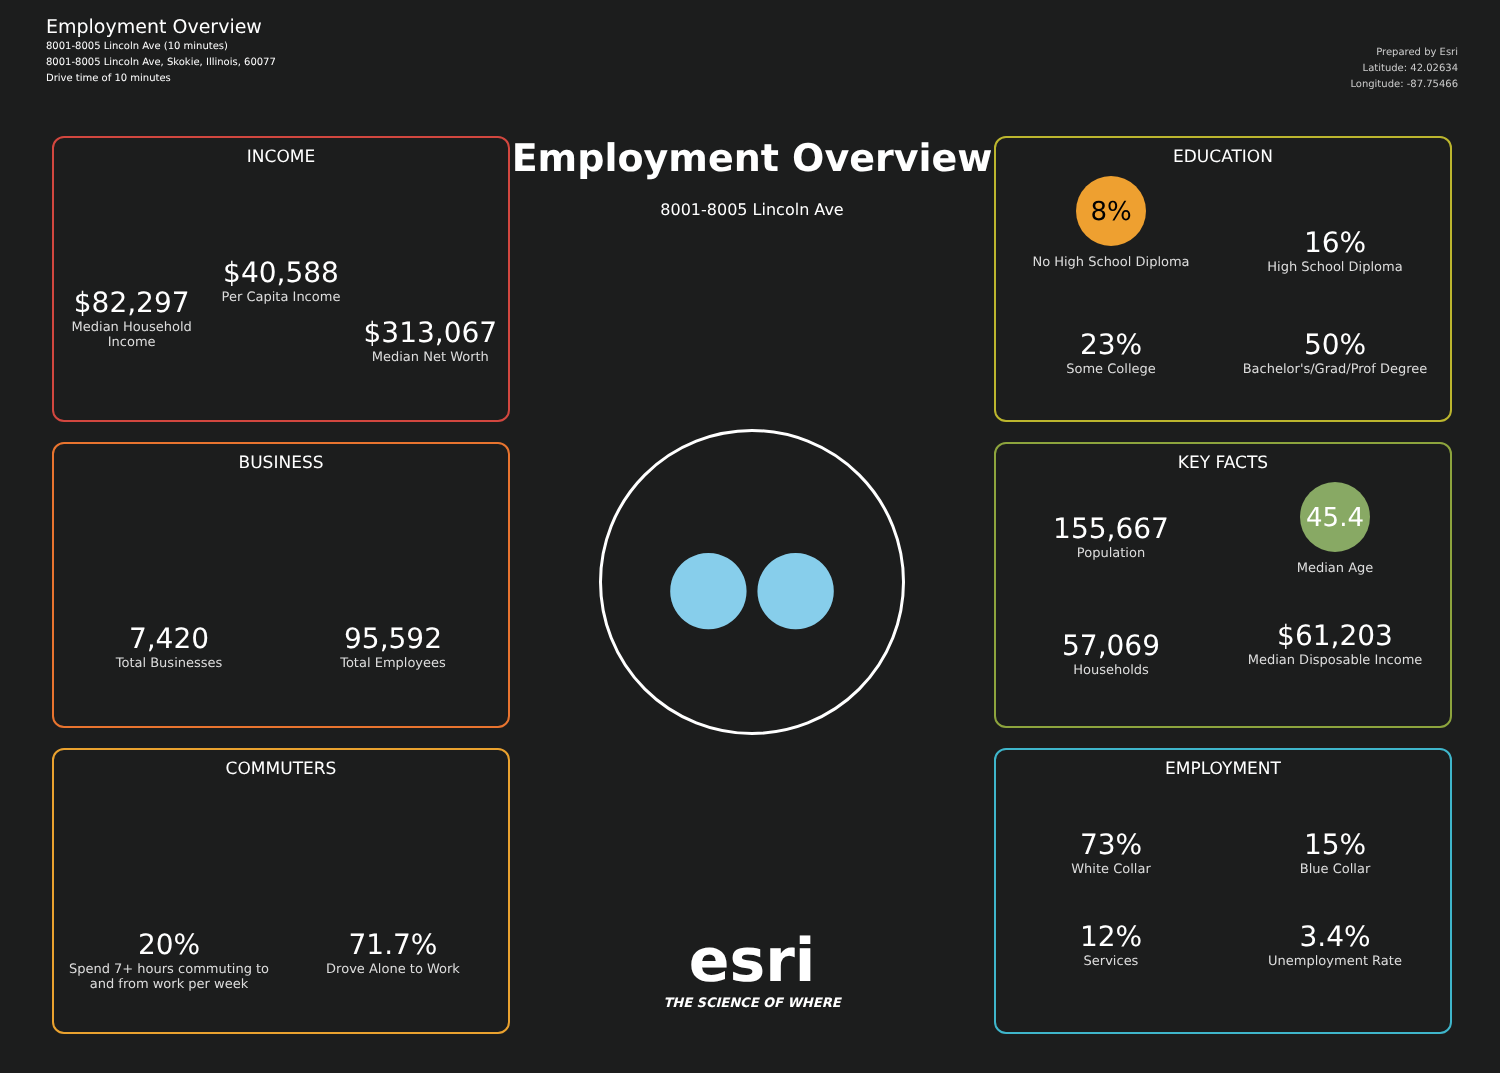Employment Overview
8001-8005 Lincoln Ave (10 minutes)
8001-8005 Lincoln Ave, Skokie, Illinois, 60077
Drive time of 10 minutes
Prepared by Esri
Latitude: 42.02634
Longitude: -87.75466
INCOME
$82,297
Median Household Income
$40,588
Per Capita Income
$313,067
Median Net Worth
BUSINESS
7,420
Total Businesses
95,592
Total Employees
COMMUTERS
20%
Spend 7+ hours commuting to and from work per week
71.7%
Drove Alone to Work
Employment Overview
8001-8005 Lincoln Ave
●●
esri
THE SCIENCE OF WHERE
EDUCATION
8%
No High School Diploma
16%
High School Diploma
23%
Some College
50%
Bachelor's/Grad/Prof Degree
KEY FACTS
155,667
Population
45.4
Median Age
57,069
Households
$61,203
Median Disposable Income
EMPLOYMENT
73%
White Collar
15%
Blue Collar
12%
Services
3.4%
Unemployment Rate